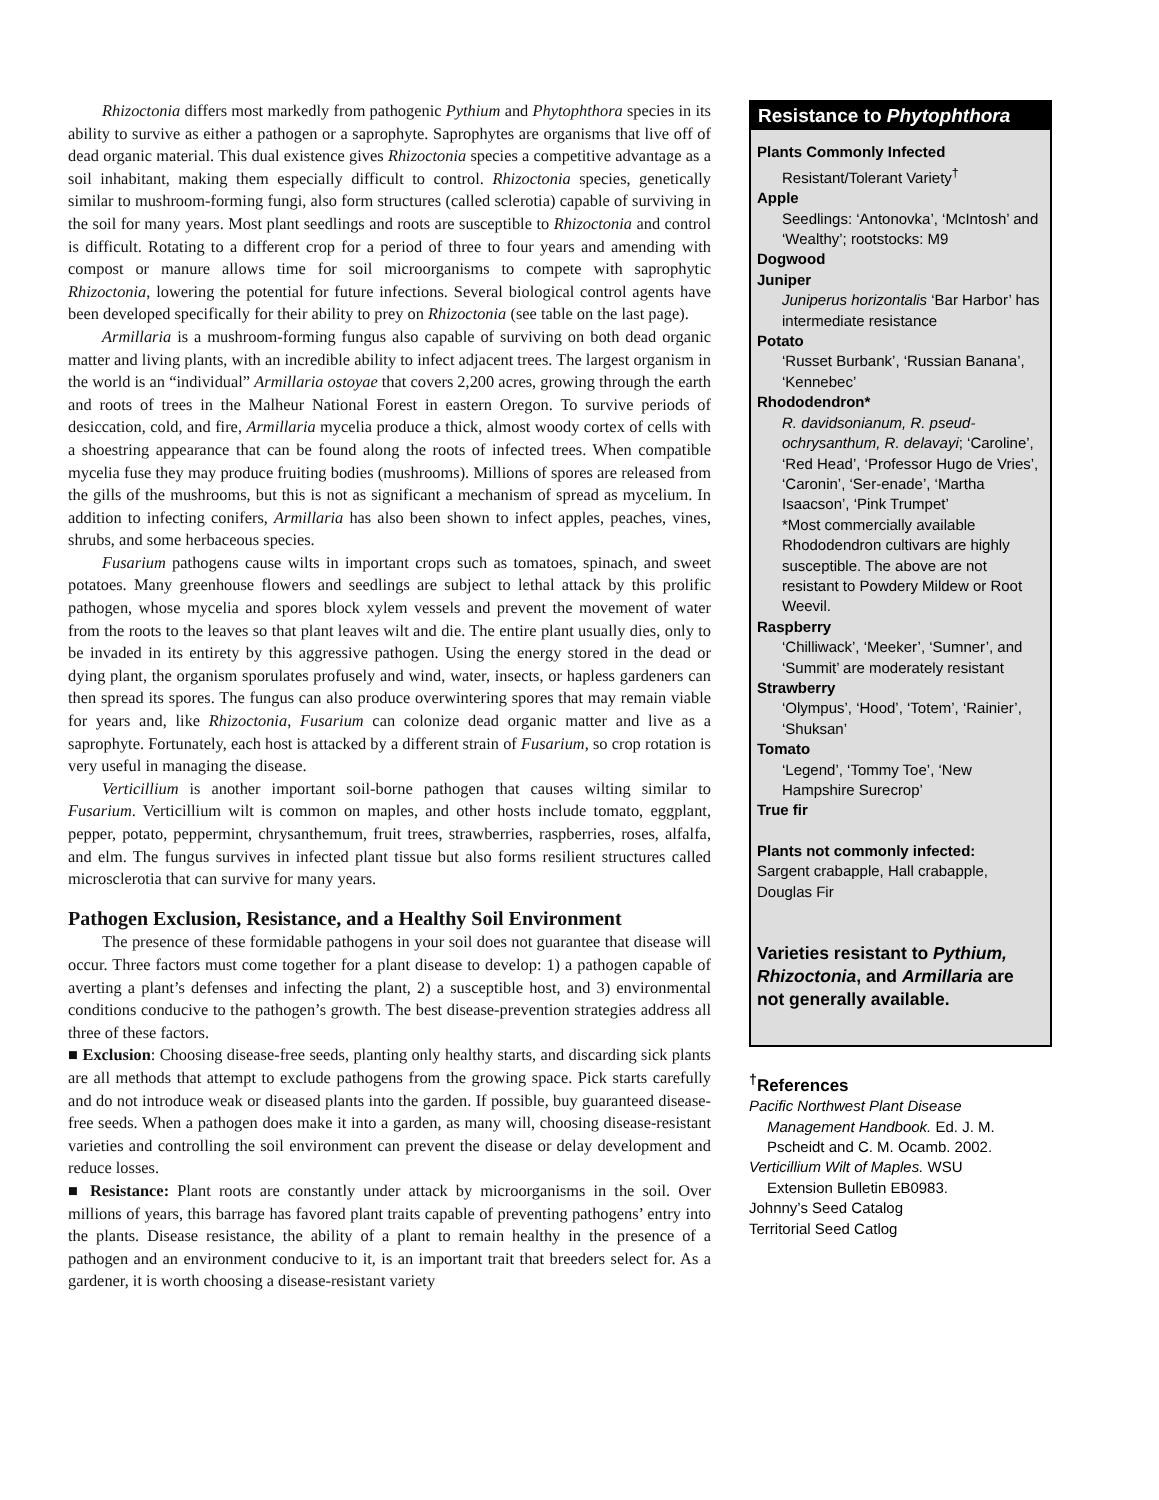Rhizoctonia differs most markedly from pathogenic Pythium and Phytophthora species in its ability to survive as either a pathogen or a saprophyte. Saprophytes are organisms that live off of dead organic material. This dual existence gives Rhizoctonia species a competitive advantage as a soil inhabitant, making them especially difficult to control. Rhizoctonia species, genetically similar to mushroom-forming fungi, also form structures (called sclerotia) capable of surviving in the soil for many years. Most plant seedlings and roots are susceptible to Rhizoctonia and control is difficult. Rotating to a different crop for a period of three to four years and amending with compost or manure allows time for soil microorganisms to compete with saprophytic Rhizoctonia, lowering the potential for future infections. Several biological control agents have been developed specifically for their ability to prey on Rhizoctonia (see table on the last page).
Armillaria is a mushroom-forming fungus also capable of surviving on both dead organic matter and living plants, with an incredible ability to infect adjacent trees. The largest organism in the world is an “individual” Armillaria ostoyae that covers 2,200 acres, growing through the earth and roots of trees in the Malheur National Forest in eastern Oregon. To survive periods of desiccation, cold, and fire, Armillaria mycelia produce a thick, almost woody cortex of cells with a shoestring appearance that can be found along the roots of infected trees. When compatible mycelia fuse they may produce fruiting bodies (mushrooms). Millions of spores are released from the gills of the mushrooms, but this is not as significant a mechanism of spread as mycelium. In addition to infecting conifers, Armillaria has also been shown to infect apples, peaches, vines, shrubs, and some herbaceous species.
Fusarium pathogens cause wilts in important crops such as tomatoes, spinach, and sweet potatoes. Many greenhouse flowers and seedlings are subject to lethal attack by this prolific pathogen, whose mycelia and spores block xylem vessels and prevent the movement of water from the roots to the leaves so that plant leaves wilt and die. The entire plant usually dies, only to be invaded in its entirety by this aggressive pathogen. Using the energy stored in the dead or dying plant, the organism sporulates profusely and wind, water, insects, or hapless gardeners can then spread its spores. The fungus can also produce overwintering spores that may remain viable for years and, like Rhizoctonia, Fusarium can colonize dead organic matter and live as a saprophyte. Fortunately, each host is attacked by a different strain of Fusarium, so crop rotation is very useful in managing the disease.
Verticillium is another important soil-borne pathogen that causes wilting similar to Fusarium. Verticillium wilt is common on maples, and other hosts include tomato, eggplant, pepper, potato, peppermint, chrysanthemum, fruit trees, strawberries, raspberries, roses, alfalfa, and elm. The fungus survives in infected plant tissue but also forms resilient structures called microsclerotia that can survive for many years.
Pathogen Exclusion, Resistance, and a Healthy Soil Environment
The presence of these formidable pathogens in your soil does not guarantee that disease will occur. Three factors must come together for a plant disease to develop: 1) a pathogen capable of averting a plant’s defenses and infecting the plant, 2) a susceptible host, and 3) environmental conditions conducive to the pathogen’s growth. The best disease-prevention strategies address all three of these factors.
■ Exclusion: Choosing disease-free seeds, planting only healthy starts, and discarding sick plants are all methods that attempt to exclude pathogens from the growing space. Pick starts carefully and do not introduce weak or diseased plants into the garden. If possible, buy guaranteed disease-free seeds. When a pathogen does make it into a garden, as many will, choosing disease-resistant varieties and controlling the soil environment can prevent the disease or delay development and reduce losses.
■ Resistance: Plant roots are constantly under attack by microorganisms in the soil. Over millions of years, this barrage has favored plant traits capable of preventing pathogens’ entry into the plants. Disease resistance, the ability of a plant to remain healthy in the presence of a pathogen and an environment conducive to it, is an important trait that breeders select for. As a gardener, it is worth choosing a disease-resistant variety
Resistance to Phytophthora
Plants Commonly Infected
Resistant/Tolerant Variety<sup>†</sup>
Apple
Seedlings: ‘Antonovka’, ‘McIntosh’ and ‘Wealthy’; rootstocks: M9
Dogwood
Juniper
Juniperus horizontalis ‘Bar Harbor’ has intermediate resistance
Potato
‘Russet Burbank’, ‘Russian Banana’, ‘Kennebec’
Rhododendron*
R. davidsonianum, R. pseud-ochrysanthum, R. delavayi; ‘Caroline’, ‘Red Head’, ‘Professor Hugo de Vries’, ‘Caronin’, ‘Ser-enade’, ‘Martha Isaacson’, ‘Pink Trumpet’
*Most commercially available Rhododendron cultivars are highly susceptible. The above are not resistant to Powdery Mildew or Root Weevil.
Raspberry
‘Chilliwack’, ‘Meeker’, ‘Sumner’, and ‘Summit’ are moderately resistant
Strawberry
‘Olympus’, ‘Hood’, ‘Totem’, ‘Rainier’, ‘Shuksan’
Tomato
‘Legend’, ‘Tommy Toe’, ‘New Hampshire Surecrop’
True fir
Plants not commonly infected:
Sargent crabapple, Hall crabapple, Douglas Fir
Varieties resistant to Pythium, Rhizoctonia, and Armillaria are not generally available.
<sup>†</sup> References
Pacific Northwest Plant Disease
Management Handbook. Ed. J. M. Pscheidt and C. M. Ocamb. 2002.
Verticillium Wilt of Maples. WSU
Extension Bulletin EB0983.
Johnny’s Seed Catalog
Territorial Seed Catlog